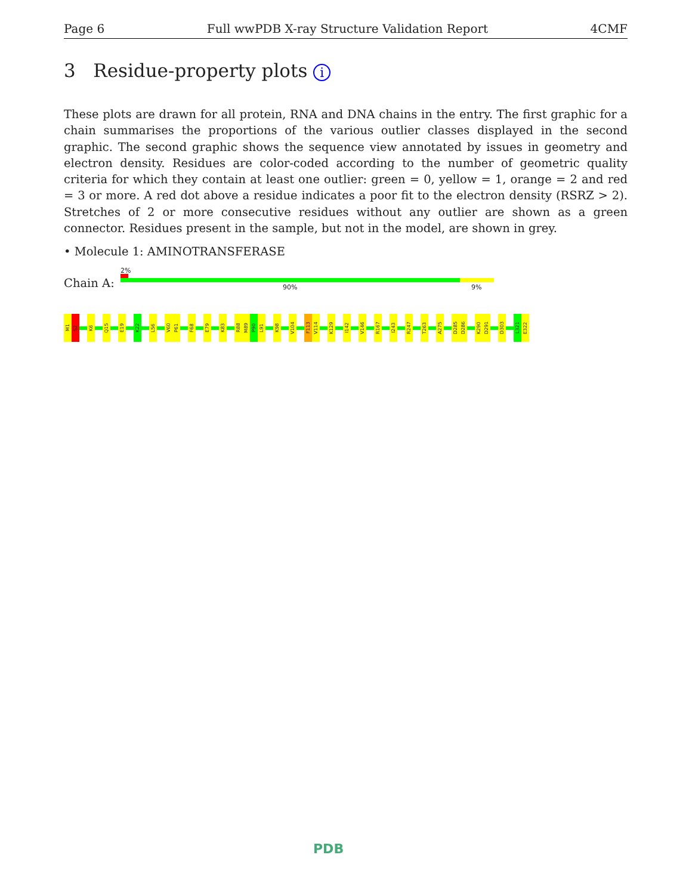Page 6 Full wwPDB X-ray Structure Validation Report 4CMF
3 Residue-property plots i
These plots are drawn for all protein, RNA and DNA chains in the entry. The first graphic for a chain summarises the proportions of the various outlier classes displayed in the second graphic. The second graphic shows the sequence view annotated by issues in geometry and electron density. Residues are color-coded according to the number of geometric quality criteria for which they contain at least one outlier: green = 0, yellow = 1, orange = 2 and red = 3 or more. A red dot above a residue indicates a poor fit to the electron density (RSRZ > 2). Stretches of 2 or more consecutive residues without any outlier are shown as a green connector. Residues present in the sample, but not in the model, are shown in grey.
• Molecule 1: AMINOTRANSFERASE
Chain A:
2%
90% 9%
M1
S2
K6
Q15
E19
K22
L56
V60
P61
F68
E79
K83
R88
M89
P90
L91
K98
V104
F113
V114
K129
I142
V146
R167
I243
R247
T263
A275
D285
D286
K290
D291
D303
L321
E322
PDB